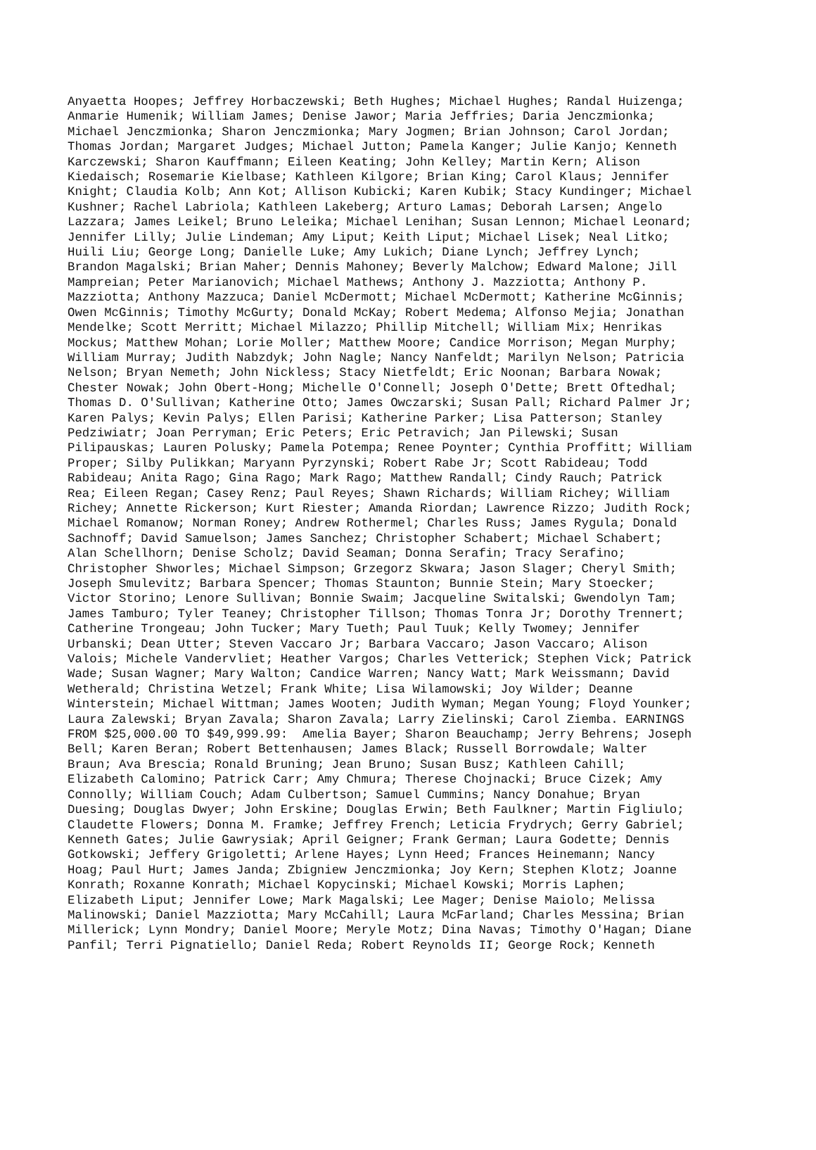Anyaetta Hoopes; Jeffrey Horbaczewski; Beth Hughes; Michael Hughes; Randal Huizenga; Anmarie Humenik; William James; Denise Jawor; Maria Jeffries; Daria Jenczmionka; Michael Jenczmionka; Sharon Jenczmionka; Mary Jogmen; Brian Johnson; Carol Jordan; Thomas Jordan; Margaret Judges; Michael Jutton; Pamela Kanger; Julie Kanjo; Kenneth Karczewski; Sharon Kauffmann; Eileen Keating; John Kelley; Martin Kern; Alison Kiedaisch; Rosemarie Kielbase; Kathleen Kilgore; Brian King; Carol Klaus; Jennifer Knight; Claudia Kolb; Ann Kot; Allison Kubicki; Karen Kubik; Stacy Kundinger; Michael Kushner; Rachel Labriola; Kathleen Lakeberg; Arturo Lamas; Deborah Larsen; Angelo Lazzara; James Leikel; Bruno Leleika; Michael Lenihan; Susan Lennon; Michael Leonard; Jennifer Lilly; Julie Lindeman; Amy Liput; Keith Liput; Michael Lisek; Neal Litko; Huili Liu; George Long; Danielle Luke; Amy Lukich; Diane Lynch; Jeffrey Lynch; Brandon Magalski; Brian Maher; Dennis Mahoney; Beverly Malchow; Edward Malone; Jill Mampreian; Peter Marianovich; Michael Mathews; Anthony J. Mazziotta; Anthony P. Mazziotta; Anthony Mazzuca; Daniel McDermott; Michael McDermott; Katherine McGinnis; Owen McGinnis; Timothy McGurty; Donald McKay; Robert Medema; Alfonso Mejia; Jonathan Mendelke; Scott Merritt; Michael Milazzo; Phillip Mitchell; William Mix; Henrikas Mockus; Matthew Mohan; Lorie Moller; Matthew Moore; Candice Morrison; Megan Murphy; William Murray; Judith Nabzdyk; John Nagle; Nancy Nanfeldt; Marilyn Nelson; Patricia Nelson; Bryan Nemeth; John Nickless; Stacy Nietfeldt; Eric Noonan; Barbara Nowak; Chester Nowak; John Obert-Hong; Michelle O'Connell; Joseph O'Dette; Brett Oftedhal; Thomas D. O'Sullivan; Katherine Otto; James Owczarski; Susan Pall; Richard Palmer Jr; Karen Palys; Kevin Palys; Ellen Parisi; Katherine Parker; Lisa Patterson; Stanley Pedziwiatr; Joan Perryman; Eric Peters; Eric Petravich; Jan Pilewski; Susan Pilipauskas; Lauren Polusky; Pamela Potempa; Renee Poynter; Cynthia Proffitt; William Proper; Silby Pulikkan; Maryann Pyrzynski; Robert Rabe Jr; Scott Rabideau; Todd Rabideau; Anita Rago; Gina Rago; Mark Rago; Matthew Randall; Cindy Rauch; Patrick Rea; Eileen Regan; Casey Renz; Paul Reyes; Shawn Richards; William Richey; William Richey; Annette Rickerson; Kurt Riester; Amanda Riordan; Lawrence Rizzo; Judith Rock; Michael Romanow; Norman Roney; Andrew Rothermel; Charles Russ; James Rygula; Donald Sachnoff; David Samuelson; James Sanchez; Christopher Schabert; Michael Schabert; Alan Schellhorn; Denise Scholz; David Seaman; Donna Serafin; Tracy Serafino; Christopher Shworles; Michael Simpson; Grzegorz Skwara; Jason Slager; Cheryl Smith; Joseph Smulevitz; Barbara Spencer; Thomas Staunton; Bunnie Stein; Mary Stoecker; Victor Storino; Lenore Sullivan; Bonnie Swaim; Jacqueline Switalski; Gwendolyn Tam; James Tamburo; Tyler Teaney; Christopher Tillson; Thomas Tonra Jr; Dorothy Trennert; Catherine Trongeau; John Tucker; Mary Tueth; Paul Tuuk; Kelly Twomey; Jennifer Urbanski; Dean Utter; Steven Vaccaro Jr; Barbara Vaccaro; Jason Vaccaro; Alison Valois; Michele Vandervliet; Heather Vargos; Charles Vetterick; Stephen Vick; Patrick Wade; Susan Wagner; Mary Walton; Candice Warren; Nancy Watt; Mark Weissmann; David Wetherald; Christina Wetzel; Frank White; Lisa Wilamowski; Joy Wilder; Deanne Winterstein; Michael Wittman; James Wooten; Judith Wyman; Megan Young; Floyd Younker; Laura Zalewski; Bryan Zavala; Sharon Zavala; Larry Zielinski; Carol Ziemba. EARNINGS FROM $25,000.00 TO $49,999.99: Amelia Bayer; Sharon Beauchamp; Jerry Behrens; Joseph Bell; Karen Beran; Robert Bettenhausen; James Black; Russell Borrowdale; Walter Braun; Ava Brescia; Ronald Bruning; Jean Bruno; Susan Busz; Kathleen Cahill; Elizabeth Calomino; Patrick Carr; Amy Chmura; Therese Chojnacki; Bruce Cizek; Amy Connolly; William Couch; Adam Culbertson; Samuel Cummins; Nancy Donahue; Bryan Duesing; Douglas Dwyer; John Erskine; Douglas Erwin; Beth Faulkner; Martin Figliulo; Claudette Flowers; Donna M. Framke; Jeffrey French; Leticia Frydrych; Gerry Gabriel; Kenneth Gates; Julie Gawrysiak; April Geigner; Frank German; Laura Godette; Dennis Gotkowski; Jeffery Grigoletti; Arlene Hayes; Lynn Heed; Frances Heinemann; Nancy Hoag; Paul Hurt; James Janda; Zbigniew Jenczmionka; Joy Kern; Stephen Klotz; Joanne Konrath; Roxanne Konrath; Michael Kopycinski; Michael Kowski; Morris Laphen; Elizabeth Liput; Jennifer Lowe; Mark Magalski; Lee Mager; Denise Maiolo; Melissa Malinowski; Daniel Mazziotta; Mary McCahill; Laura McFarland; Charles Messina; Brian Millerick; Lynn Mondry; Daniel Moore; Meryle Motz; Dina Navas; Timothy O'Hagan; Diane Panfil; Terri Pignatiello; Daniel Reda; Robert Reynolds II; George Rock; Kenneth